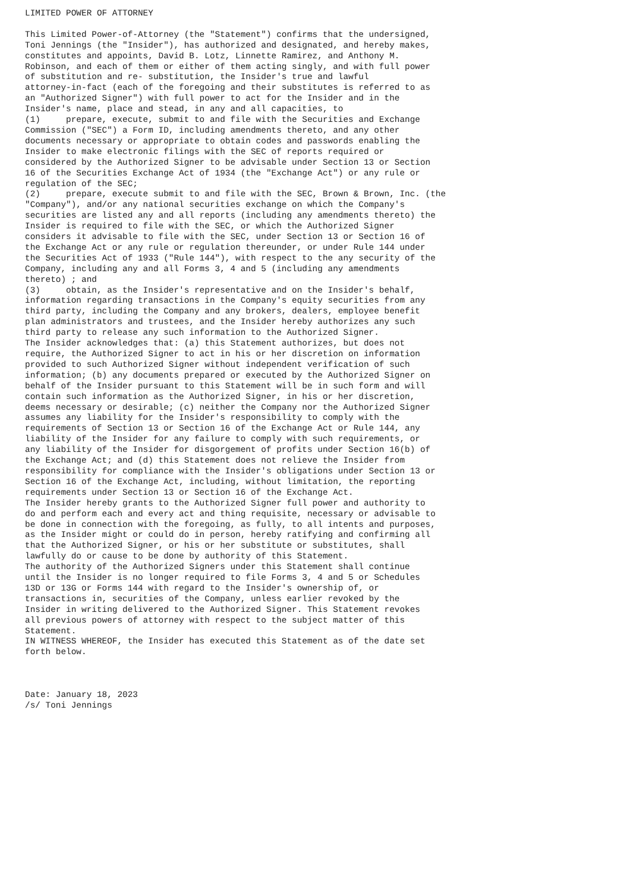LIMITED POWER OF ATTORNEY

This Limited Power-of-Attorney (the "Statement") confirms that the undersigned,
Toni Jennings (the "Insider"), has authorized and designated, and hereby makes,
constitutes and appoints, David B. Lotz, Linnette Ramirez, and Anthony M.
Robinson, and each of them or either of them acting singly, and with full power
of substitution and re- substitution, the Insider's true and lawful
attorney-in-fact (each of the foregoing and their substitutes is referred to as
an "Authorized Signer") with full power to act for the Insider and in the
Insider's name, place and stead, in any and all capacities, to
(1)     prepare, execute, submit to and file with the Securities and Exchange
Commission ("SEC") a Form ID, including amendments thereto, and any other
documents necessary or appropriate to obtain codes and passwords enabling the
Insider to make electronic filings with the SEC of reports required or
considered by the Authorized Signer to be advisable under Section 13 or Section
16 of the Securities Exchange Act of 1934 (the "Exchange Act") or any rule or
regulation of the SEC;
(2)     prepare, execute submit to and file with the SEC, Brown & Brown, Inc. (the
"Company"), and/or any national securities exchange on which the Company's
securities are listed any and all reports (including any amendments thereto) the
Insider is required to file with the SEC, or which the Authorized Signer
considers it advisable to file with the SEC, under Section 13 or Section 16 of
the Exchange Act or any rule or regulation thereunder, or under Rule 144 under
the Securities Act of 1933 ("Rule 144"), with respect to the any security of the
Company, including any and all Forms 3, 4 and 5 (including any amendments
thereto) ; and
(3)     obtain, as the Insider's representative and on the Insider's behalf,
information regarding transactions in the Company's equity securities from any
third party, including the Company and any brokers, dealers, employee benefit
plan administrators and trustees, and the Insider hereby authorizes any such
third party to release any such information to the Authorized Signer.
The Insider acknowledges that: (a) this Statement authorizes, but does not
require, the Authorized Signer to act in his or her discretion on information
provided to such Authorized Signer without independent verification of such
information; (b) any documents prepared or executed by the Authorized Signer on
behalf of the Insider pursuant to this Statement will be in such form and will
contain such information as the Authorized Signer, in his or her discretion,
deems necessary or desirable; (c) neither the Company nor the Authorized Signer
assumes any liability for the Insider's responsibility to comply with the
requirements of Section 13 or Section 16 of the Exchange Act or Rule 144, any
liability of the Insider for any failure to comply with such requirements, or
any liability of the Insider for disgorgement of profits under Section 16(b) of
the Exchange Act; and (d) this Statement does not relieve the Insider from
responsibility for compliance with the Insider's obligations under Section 13 or
Section 16 of the Exchange Act, including, without limitation, the reporting
requirements under Section 13 or Section 16 of the Exchange Act.
The Insider hereby grants to the Authorized Signer full power and authority to
do and perform each and every act and thing requisite, necessary or advisable to
be done in connection with the foregoing, as fully, to all intents and purposes,
as the Insider might or could do in person, hereby ratifying and confirming all
that the Authorized Signer, or his or her substitute or substitutes, shall
lawfully do or cause to be done by authority of this Statement.
The authority of the Authorized Signers under this Statement shall continue
until the Insider is no longer required to file Forms 3, 4 and 5 or Schedules
13D or 13G or Forms 144 with regard to the Insider's ownership of, or
transactions in, securities of the Company, unless earlier revoked by the
Insider in writing delivered to the Authorized Signer. This Statement revokes
all previous powers of attorney with respect to the subject matter of this
Statement.
IN WITNESS WHEREOF, the Insider has executed this Statement as of the date set
forth below.



Date: January 18, 2023
/s/ Toni Jennings